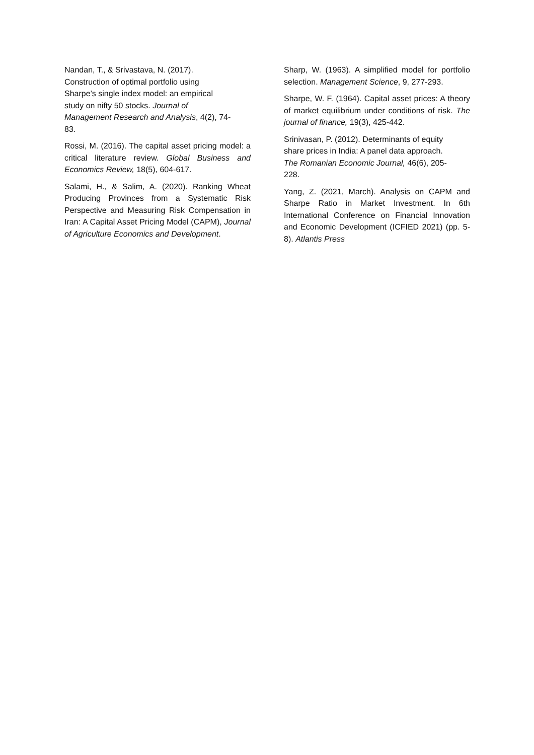Nandan, T., & Srivastava, N. (2017).
Construction of optimal portfolio using
Sharpe’s single index model: an empirical
study on nifty 50 stocks. Journal of
Management Research and Analysis, 4(2), 74-
83.
Rossi, M. (2016). The capital asset pricing model: a critical literature review. Global Business and Economics Review, 18(5), 604-617.
Salami, H., & Salim, A. (2020). Ranking Wheat Producing Provinces from a Systematic Risk Perspective and Measuring Risk Compensation in Iran: A Capital Asset Pricing Model (CAPM), Journal of Agriculture Economics and Development.
Sharp, W. (1963). A simplified model for portfolio selection. Management Science, 9, 277-293.
Sharpe, W. F. (1964). Capital asset prices: A theory of market equilibrium under conditions of risk. The journal of finance, 19(3), 425-442.
Srinivasan, P. (2012). Determinants of equity
share prices in India: A panel data approach.
The Romanian Economic Journal, 46(6), 205-
228.
Yang, Z. (2021, March). Analysis on CAPM and Sharpe Ratio in Market Investment. In 6th International Conference on Financial Innovation and Economic Development (ICFIED 2021) (pp. 5-8). Atlantis Press